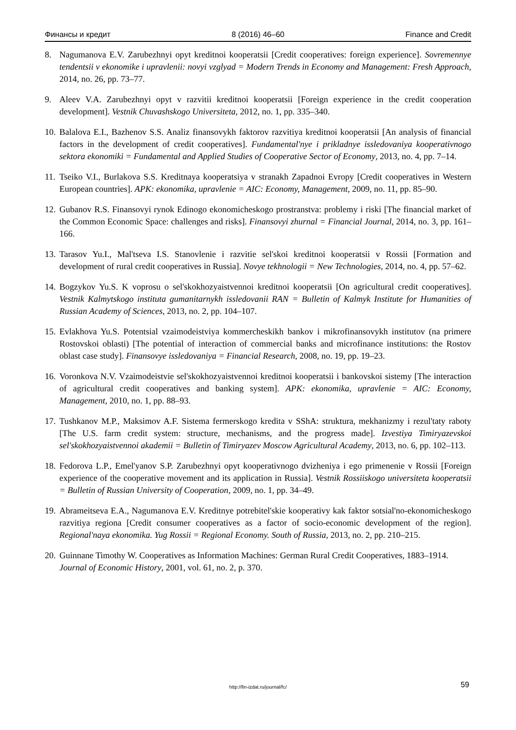Финансы и кредит 8 (2016) 46–60 Finance and Credit
8. Nagumanova E.V. Zarubezhnyi opyt kreditnoi kooperatsii [Credit cooperatives: foreign experience]. Sovremennye tendentsii v ekonomike i upravlenii: novyi vzglyad = Modern Trends in Economy and Management: Fresh Approach, 2014, no. 26, pp. 73–77.
9. Aleev V.A. Zarubezhnyi opyt v razvitii kreditnoi kooperatsii [Foreign experience in the credit cooperation development]. Vestnik Chuvashskogo Universiteta, 2012, no. 1, pp. 335–340.
10. Balalova E.I., Bazhenov S.S. Analiz finansovykh faktorov razvitiya kreditnoi kooperatsii [An analysis of financial factors in the development of credit cooperatives]. Fundamental'nye i prikladnye issledovaniya kooperativnogo sektora ekonomiki = Fundamental and Applied Studies of Cooperative Sector of Economy, 2013, no. 4, pp. 7–14.
11. Tseiko V.I., Burlakova S.S. Kreditnaya kooperatsiya v stranakh Zapadnoi Evropy [Credit cooperatives in Western European countries]. APK: ekonomika, upravlenie = AIC: Economy, Management, 2009, no. 11, pp. 85–90.
12. Gubanov R.S. Finansovyi rynok Edinogo ekonomicheskogo prostranstva: problemy i riski [The financial market of the Common Economic Space: challenges and risks]. Finansovyi zhurnal = Financial Journal, 2014, no. 3, pp. 161–166.
13. Tarasov Yu.I., Mal'tseva I.S. Stanovlenie i razvitie sel'skoi kreditnoi kooperatsii v Rossii [Formation and development of rural credit cooperatives in Russia]. Novye tekhnologii = New Technologies, 2014, no. 4, pp. 57–62.
14. Bogzykov Yu.S. K voprosu o sel'skokhozyaistvennoi kreditnoi kooperatsii [On agricultural credit cooperatives]. Vestnik Kalmytskogo instituta gumanitarnykh issledovanii RAN = Bulletin of Kalmyk Institute for Humanities of Russian Academy of Sciences, 2013, no. 2, pp. 104–107.
15. Evlakhova Yu.S. Potentsial vzaimodeistviya kommercheskikh bankov i mikrofinansovykh institutov (na primere Rostovskoi oblasti) [The potential of interaction of commercial banks and microfinance institutions: the Rostov oblast case study]. Finansovye issledovaniya = Financial Research, 2008, no. 19, pp. 19–23.
16. Voronkova N.V. Vzaimodeistvie sel'skokhozyaistvennoi kreditnoi kooperatsii i bankovskoi sistemy [The interaction of agricultural credit cooperatives and banking system]. APK: ekonomika, upravlenie = AIC: Economy, Management, 2010, no. 1, pp. 88–93.
17. Tushkanov M.P., Maksimov A.F. Sistema fermerskogo kredita v SShA: struktura, mekhanizmy i rezul'taty raboty [The U.S. farm credit system: structure, mechanisms, and the progress made]. Izvestiya Timiryazevskoi sel'skokhozyaistvennoi akademii = Bulletin of Timiryazev Moscow Agricultural Academy, 2013, no. 6, pp. 102–113.
18. Fedorova L.P., Emel'yanov S.P. Zarubezhnyi opyt kooperativnogo dvizheniya i ego primenenie v Rossii [Foreign experience of the cooperative movement and its application in Russia]. Vestnik Rossiiskogo universiteta kooperatsii = Bulletin of Russian University of Cooperation, 2009, no. 1, pp. 34–49.
19. Abrameitseva E.A., Nagumanova E.V. Kreditnye potrebitel'skie kooperativy kak faktor sotsial'no-ekonomicheskogo razvitiya regiona [Credit consumer cooperatives as a factor of socio-economic development of the region]. Regional'naya ekonomika. Yug Rossii = Regional Economy. South of Russia, 2013, no. 2, pp. 210–215.
20. Guinnane Timothy W. Cooperatives as Information Machines: German Rural Credit Cooperatives, 1883–1914. Journal of Economic History, 2001, vol. 61, no. 2, p. 370.
http://fin-izdat.ru/journal/fc/ 59